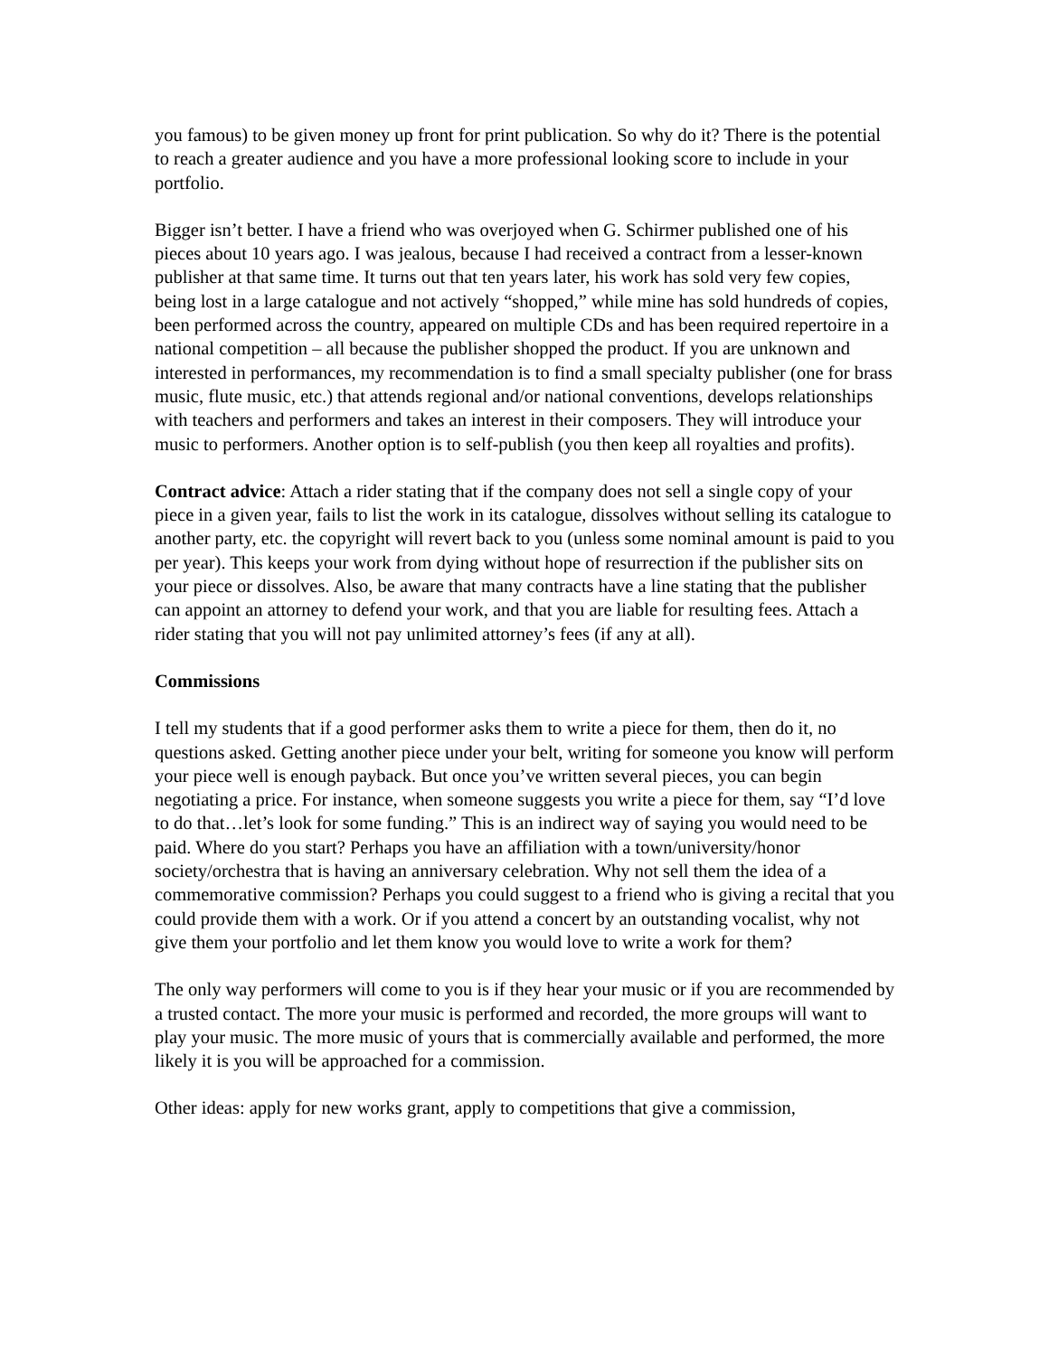you famous) to be given money up front for print publication. So why do it? There is the potential to reach a greater audience and you have a more professional looking score to include in your portfolio.
Bigger isn’t better. I have a friend who was overjoyed when G. Schirmer published one of his pieces about 10 years ago. I was jealous, because I had received a contract from a lesser-known publisher at that same time. It turns out that ten years later, his work has sold very few copies, being lost in a large catalogue and not actively “shopped,” while mine has sold hundreds of copies, been performed across the country, appeared on multiple CDs and has been required repertoire in a national competition – all because the publisher shopped the product. If you are unknown and interested in performances, my recommendation is to find a small specialty publisher (one for brass music, flute music, etc.) that attends regional and/or national conventions, develops relationships with teachers and performers and takes an interest in their composers. They will introduce your music to performers. Another option is to self-publish (you then keep all royalties and profits).
Contract advice: Attach a rider stating that if the company does not sell a single copy of your piece in a given year, fails to list the work in its catalogue, dissolves without selling its catalogue to another party, etc. the copyright will revert back to you (unless some nominal amount is paid to you per year). This keeps your work from dying without hope of resurrection if the publisher sits on your piece or dissolves. Also, be aware that many contracts have a line stating that the publisher can appoint an attorney to defend your work, and that you are liable for resulting fees. Attach a rider stating that you will not pay unlimited attorney’s fees (if any at all).
Commissions
I tell my students that if a good performer asks them to write a piece for them, then do it, no questions asked. Getting another piece under your belt, writing for someone you know will perform your piece well is enough payback. But once you’ve written several pieces, you can begin negotiating a price. For instance, when someone suggests you write a piece for them, say “I’d love to do that…let’s look for some funding.” This is an indirect way of saying you would need to be paid. Where do you start? Perhaps you have an affiliation with a town/university/honor society/orchestra that is having an anniversary celebration. Why not sell them the idea of a commemorative commission? Perhaps you could suggest to a friend who is giving a recital that you could provide them with a work. Or if you attend a concert by an outstanding vocalist, why not give them your portfolio and let them know you would love to write a work for them?
The only way performers will come to you is if they hear your music or if you are recommended by a trusted contact. The more your music is performed and recorded, the more groups will want to play your music. The more music of yours that is commercially available and performed, the more likely it is you will be approached for a commission.
Other ideas: apply for new works grant, apply to competitions that give a commission,